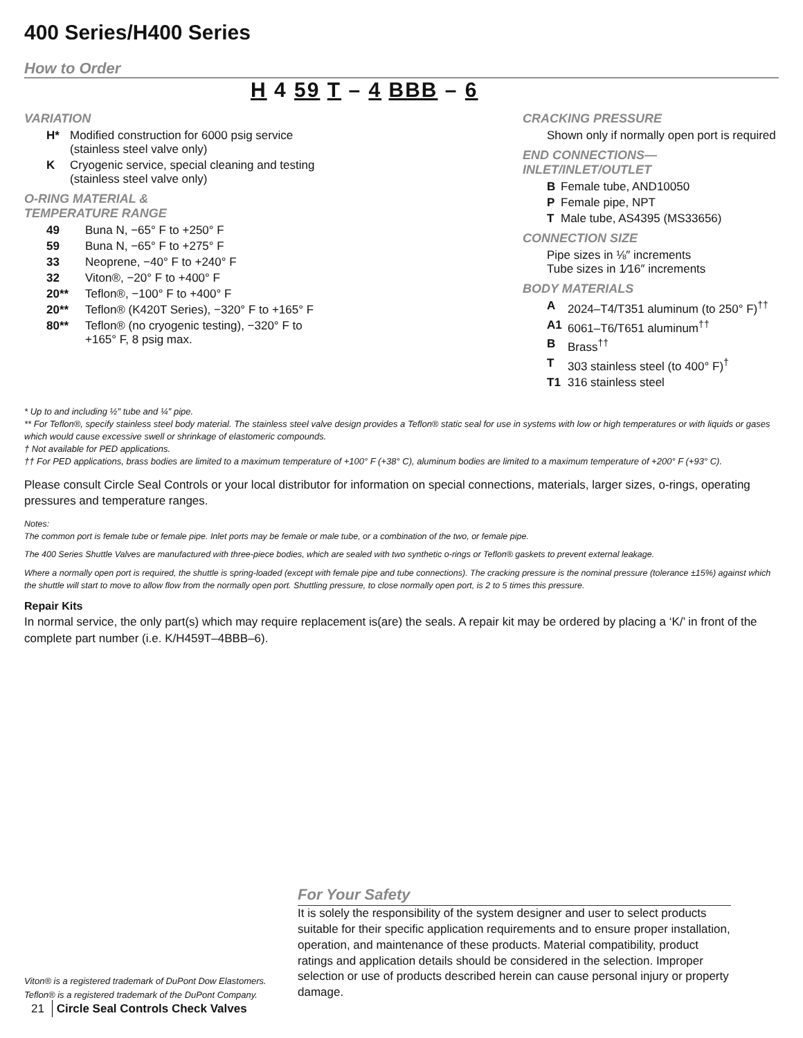400 Series/H400 Series
How to Order
H 4 59 T – 4 BBB – 6
VARIATION
H* Modified construction for 6000 psig service (stainless steel valve only)
K Cryogenic service, special cleaning and testing (stainless steel valve only)
O-RING MATERIAL &
TEMPERATURE RANGE
49 Buna N, −65° F to +250° F
59 Buna N, −65° F to +275° F
33 Neoprene, −40° F to +240° F
32 Viton®, −20° F to +400° F
20** Teflon®, −100° F to +400° F
20** Teflon® (K420T Series), −320° F to +165° F
80** Teflon® (no cryogenic testing), −320° F to +165° F, 8 psig max.
CRACKING PRESSURE
Shown only if normally open port is required
END CONNECTIONS—
INLET/INLET/OUTLET
B Female tube, AND10050
P Female pipe, NPT
T Male tube, AS4395 (MS33656)
CONNECTION SIZE
Pipe sizes in ⅛″ increments
Tube sizes in 1⁄16″ increments
BODY MATERIALS
A 2024–T4/T351 aluminum (to 250° F)<sup>††</sup>
A1 6061–T6/T651 aluminum<sup>††</sup>
B Brass<sup>††</sup>
T 303 stainless steel (to 400° F)<sup>†</sup>
T1 316 stainless steel
* Up to and including ½″ tube and ¼″ pipe.
** For Teflon®, specify stainless steel body material. The stainless steel valve design provides a Teflon® static seal for use in systems with low or high temperatures or with liquids or gases which would cause excessive swell or shrinkage of elastomeric compounds.
† Not available for PED applications.
†† For PED applications, brass bodies are limited to a maximum temperature of +100° F (+38° C), aluminum bodies are limited to a maximum temperature of +200° F (+93° C).
Please consult Circle Seal Controls or your local distributor for information on special connections, materials, larger sizes, o-rings, operating pressures and temperature ranges.
Notes:
The common port is female tube or female pipe. Inlet ports may be female or male tube, or a combination of the two, or female pipe.
The 400 Series Shuttle Valves are manufactured with three-piece bodies, which are sealed with two synthetic o-rings or Teflon® gaskets to prevent external leakage.
Where a normally open port is required, the shuttle is spring-loaded (except with female pipe and tube connections). The cracking pressure is the nominal pressure (tolerance ±15%) against which the shuttle will start to move to allow flow from the normally open port. Shuttling pressure, to close normally open port, is 2 to 5 times this pressure.
Repair Kits
In normal service, the only part(s) which may require replacement is(are) the seals. A repair kit may be ordered by placing a ‘K/’ in front of the complete part number (i.e. K/H459T–4BBB–6).
For Your Safety
It is solely the responsibility of the system designer and user to select products suitable for their specific application requirements and to ensure proper installation, operation, and maintenance of these products. Material compatibility, product ratings and application details should be considered in the selection. Improper selection or use of products described herein can cause personal injury or property damage.
Viton® is a registered trademark of DuPont Dow Elastomers.
Teflon® is a registered trademark of the DuPont Company.
21 Circle Seal Controls Check Valves